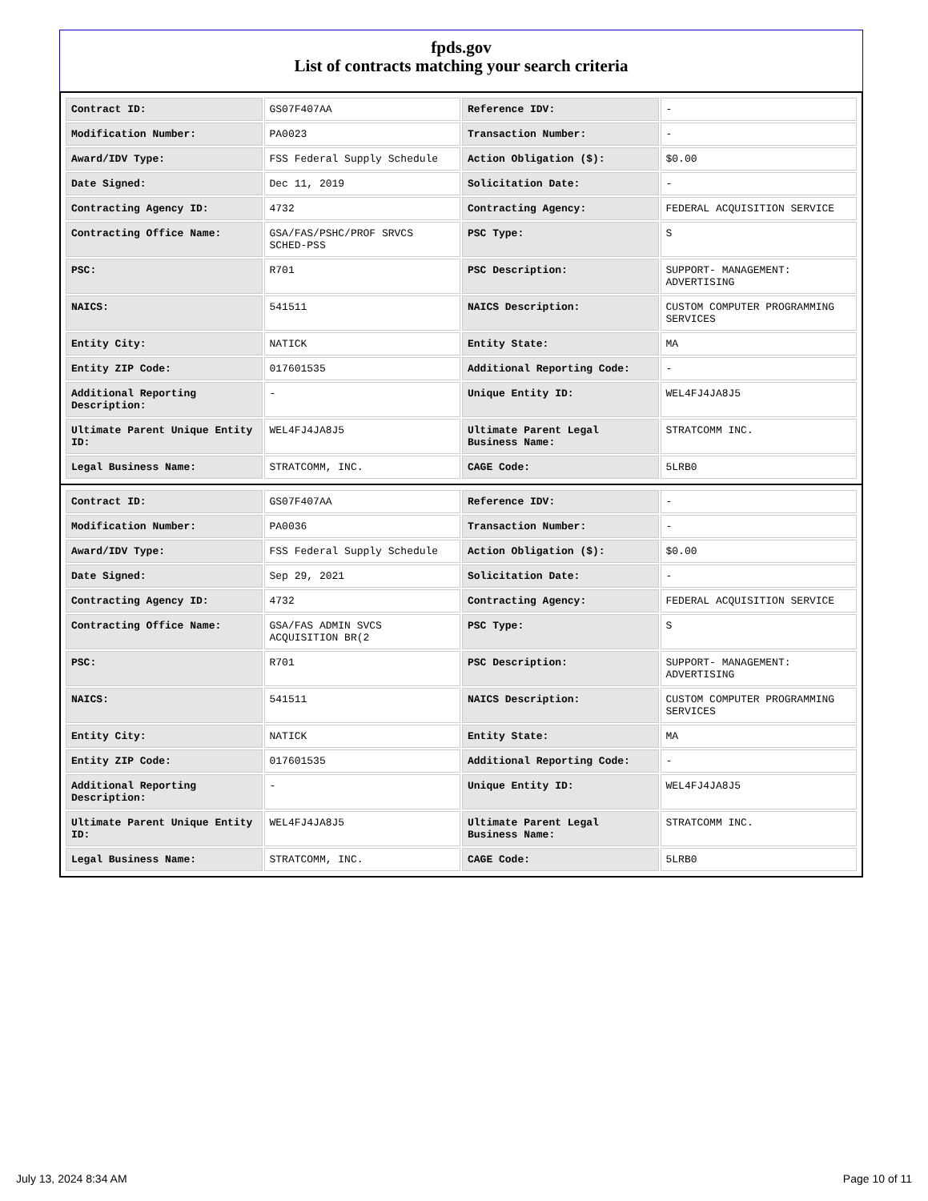fpds.gov
List of contracts matching your search criteria
| Contract ID: | GS07F407AA | Reference IDV: | - |
| Modification Number: | PA0023 | Transaction Number: | - |
| Award/IDV Type: | FSS Federal Supply Schedule | Action Obligation ($): | $0.00 |
| Date Signed: | Dec 11, 2019 | Solicitation Date: | - |
| Contracting Agency ID: | 4732 | Contracting Agency: | FEDERAL ACQUISITION SERVICE |
| Contracting Office Name: | GSA/FAS/PSHC/PROF SRVCS SCHED-PSS | PSC Type: | S |
| PSC: | R701 | PSC Description: | SUPPORT- MANAGEMENT: ADVERTISING |
| NAICS: | 541511 | NAICS Description: | CUSTOM COMPUTER PROGRAMMING SERVICES |
| Entity City: | NATICK | Entity State: | MA |
| Entity ZIP Code: | 017601535 | Additional Reporting Code: | - |
| Additional Reporting Description: | - | Unique Entity ID: | WEL4FJ4JA8J5 |
| Ultimate Parent Unique Entity ID: | WEL4FJ4JA8J5 | Ultimate Parent Legal Business Name: | STRATCOMM INC. |
| Legal Business Name: | STRATCOMM, INC. | CAGE Code: | 5LRB0 |
| Contract ID: | GS07F407AA | Reference IDV: | - |
| Modification Number: | PA0036 | Transaction Number: | - |
| Award/IDV Type: | FSS Federal Supply Schedule | Action Obligation ($): | $0.00 |
| Date Signed: | Sep 29, 2021 | Solicitation Date: | - |
| Contracting Agency ID: | 4732 | Contracting Agency: | FEDERAL ACQUISITION SERVICE |
| Contracting Office Name: | GSA/FAS ADMIN SVCS ACQUISITION BR(2 | PSC Type: | S |
| PSC: | R701 | PSC Description: | SUPPORT- MANAGEMENT: ADVERTISING |
| NAICS: | 541511 | NAICS Description: | CUSTOM COMPUTER PROGRAMMING SERVICES |
| Entity City: | NATICK | Entity State: | MA |
| Entity ZIP Code: | 017601535 | Additional Reporting Code: | - |
| Additional Reporting Description: | - | Unique Entity ID: | WEL4FJ4JA8J5 |
| Ultimate Parent Unique Entity ID: | WEL4FJ4JA8J5 | Ultimate Parent Legal Business Name: | STRATCOMM INC. |
| Legal Business Name: | STRATCOMM, INC. | CAGE Code: | 5LRB0 |
July 13, 2024 8:34 AM Page 10 of 11